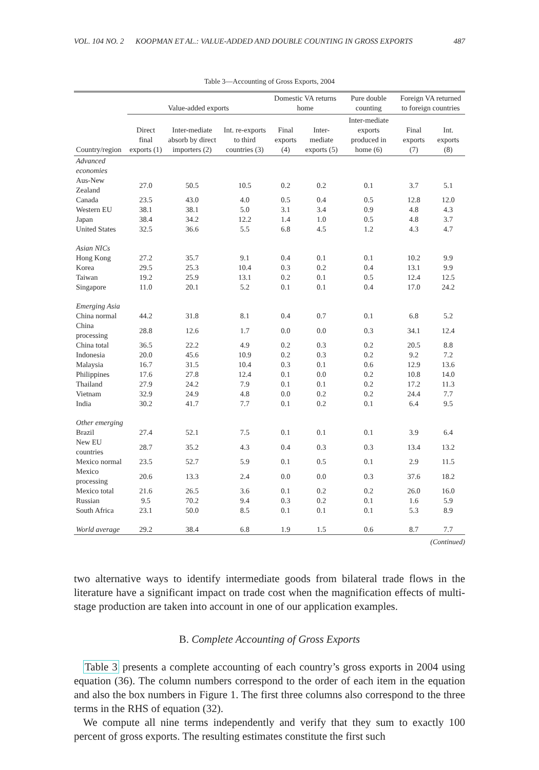VOL. 104 NO. 2 KOOPMAN ET AL.: VALUE-ADDED AND DOUBLE COUNTING IN GROSS EXPORTS 487
Table 3—Accounting of Gross Exports, 2004
| | Value-added exports | | | Domestic VA returns home | | Pure double counting | Foreign VA returned to foreign countries | |
| --- | --- | --- | --- | --- | --- | --- | --- | --- |
| Country/region | Direct final exports (1) | Inter-mediate absorb by direct importers (2) | Int. re-exports to third countries (3) | Final exports (4) | Inter-mediate exports (5) | Inter-mediate exports produced in home (6) | Final exports (7) | Int. exports (8) |
| Advanced economies | | | | | | | | |
| Aus-New Zealand | 27.0 | 50.5 | 10.5 | 0.2 | 0.2 | 0.1 | 3.7 | 5.1 |
| Canada | 23.5 | 43.0 | 4.0 | 0.5 | 0.4 | 0.5 | 12.8 | 12.0 |
| Western EU | 38.1 | 38.1 | 5.0 | 3.1 | 3.4 | 0.9 | 4.8 | 4.3 |
| Japan | 38.4 | 34.2 | 12.2 | 1.4 | 1.0 | 0.5 | 4.8 | 3.7 |
| United States | 32.5 | 36.6 | 5.5 | 6.8 | 4.5 | 1.2 | 4.3 | 4.7 |
| Asian NICs | | | | | | | | |
| Hong Kong | 27.2 | 35.7 | 9.1 | 0.4 | 0.1 | 0.1 | 10.2 | 9.9 |
| Korea | 29.5 | 25.3 | 10.4 | 0.3 | 0.2 | 0.4 | 13.1 | 9.9 |
| Taiwan | 19.2 | 25.9 | 13.1 | 0.2 | 0.1 | 0.5 | 12.4 | 12.5 |
| Singapore | 11.0 | 20.1 | 5.2 | 0.1 | 0.1 | 0.4 | 17.0 | 24.2 |
| Emerging Asia | | | | | | | | |
| China normal | 44.2 | 31.8 | 8.1 | 0.4 | 0.7 | 0.1 | 6.8 | 5.2 |
| China processing | 28.8 | 12.6 | 1.7 | 0.0 | 0.0 | 0.3 | 34.1 | 12.4 |
| China total | 36.5 | 22.2 | 4.9 | 0.2 | 0.3 | 0.2 | 20.5 | 8.8 |
| Indonesia | 20.0 | 45.6 | 10.9 | 0.2 | 0.3 | 0.2 | 9.2 | 7.2 |
| Malaysia | 16.7 | 31.5 | 10.4 | 0.3 | 0.1 | 0.6 | 12.9 | 13.6 |
| Philippines | 17.6 | 27.8 | 12.4 | 0.1 | 0.0 | 0.2 | 10.8 | 14.0 |
| Thailand | 27.9 | 24.2 | 7.9 | 0.1 | 0.1 | 0.2 | 17.2 | 11.3 |
| Vietnam | 32.9 | 24.9 | 4.8 | 0.0 | 0.2 | 0.2 | 24.4 | 7.7 |
| India | 30.2 | 41.7 | 7.7 | 0.1 | 0.2 | 0.1 | 6.4 | 9.5 |
| Other emerging | | | | | | | | |
| Brazil | 27.4 | 52.1 | 7.5 | 0.1 | 0.1 | 0.1 | 3.9 | 6.4 |
| New EU countries | 28.7 | 35.2 | 4.3 | 0.4 | 0.3 | 0.3 | 13.4 | 13.2 |
| Mexico normal | 23.5 | 52.7 | 5.9 | 0.1 | 0.5 | 0.1 | 2.9 | 11.5 |
| Mexico processing | 20.6 | 13.3 | 2.4 | 0.0 | 0.0 | 0.3 | 37.6 | 18.2 |
| Mexico total | 21.6 | 26.5 | 3.6 | 0.1 | 0.2 | 0.2 | 26.0 | 16.0 |
| Russian | 9.5 | 70.2 | 9.4 | 0.3 | 0.2 | 0.1 | 1.6 | 5.9 |
| South Africa | 23.1 | 50.0 | 8.5 | 0.1 | 0.1 | 0.1 | 5.3 | 8.9 |
| World average | 29.2 | 38.4 | 6.8 | 1.9 | 1.5 | 0.6 | 8.7 | 7.7 |
(Continued)
two alternative ways to identify intermediate goods from bilateral trade flows in the literature have a significant impact on trade cost when the magnification effects of multi-stage production are taken into account in one of our application examples.
B. Complete Accounting of Gross Exports
Table 3 presents a complete accounting of each country’s gross exports in 2004 using equation (36). The column numbers correspond to the order of each item in the equation and also the box numbers in Figure 1. The first three columns also correspond to the three terms in the RHS of equation (32).
We compute all nine terms independently and verify that they sum to exactly 100 percent of gross exports. The resulting estimates constitute the first such